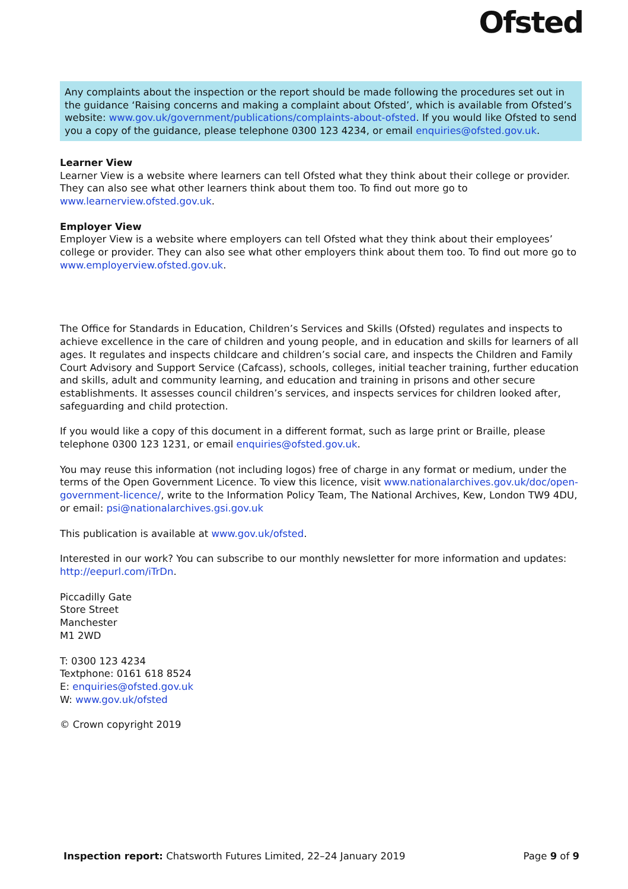Ofsted
Any complaints about the inspection or the report should be made following the procedures set out in the guidance ‘Raising concerns and making a complaint about Ofsted’, which is available from Ofsted’s website: www.gov.uk/government/publications/complaints-about-ofsted. If you would like Ofsted to send you a copy of the guidance, please telephone 0300 123 4234, or email enquiries@ofsted.gov.uk.
Learner View
Learner View is a website where learners can tell Ofsted what they think about their college or provider. They can also see what other learners think about them too. To find out more go to www.learnerview.ofsted.gov.uk.
Employer View
Employer View is a website where employers can tell Ofsted what they think about their employees’ college or provider. They can also see what other employers think about them too. To find out more go to www.employerview.ofsted.gov.uk.
The Office for Standards in Education, Children’s Services and Skills (Ofsted) regulates and inspects to achieve excellence in the care of children and young people, and in education and skills for learners of all ages. It regulates and inspects childcare and children’s social care, and inspects the Children and Family Court Advisory and Support Service (Cafcass), schools, colleges, initial teacher training, further education and skills, adult and community learning, and education and training in prisons and other secure establishments. It assesses council children’s services, and inspects services for children looked after, safeguarding and child protection.
If you would like a copy of this document in a different format, such as large print or Braille, please telephone 0300 123 1231, or email enquiries@ofsted.gov.uk.
You may reuse this information (not including logos) free of charge in any format or medium, under the terms of the Open Government Licence. To view this licence, visit www.nationalarchives.gov.uk/doc/open-government-licence/, write to the Information Policy Team, The National Archives, Kew, London TW9 4DU, or email: psi@nationalarchives.gsi.gov.uk
This publication is available at www.gov.uk/ofsted.
Interested in our work? You can subscribe to our monthly newsletter for more information and updates: http://eepurl.com/iTrDn.
Piccadilly Gate
Store Street
Manchester
M1 2WD
T: 0300 123 4234
Textphone: 0161 618 8524
E: enquiries@ofsted.gov.uk
W: www.gov.uk/ofsted
© Crown copyright 2019
Inspection report: Chatsworth Futures Limited, 22–24 January 2019 Page 9 of 9